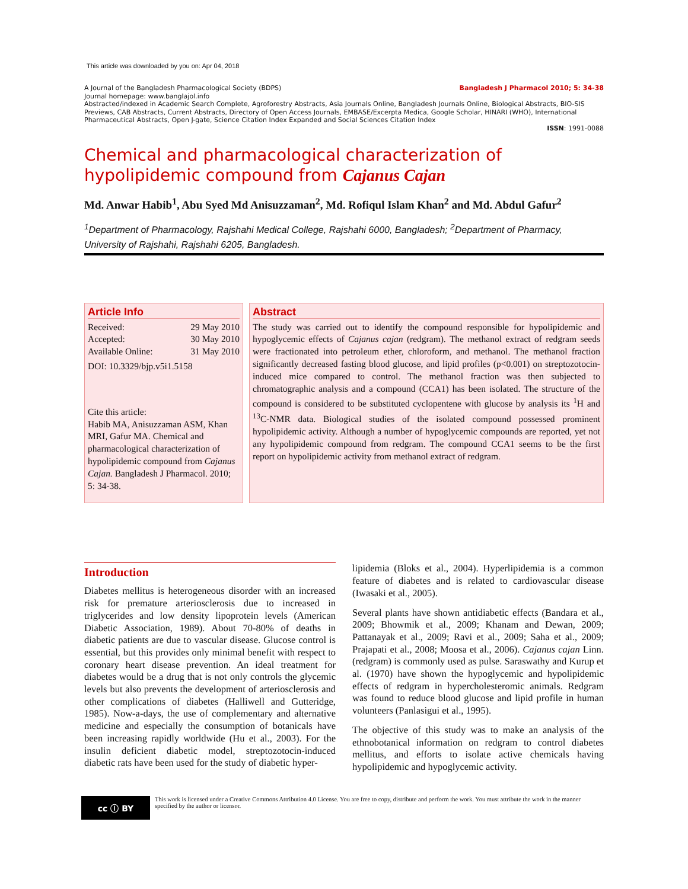This article was downloaded by you on: Apr 04, 2018
A Journal of the Bangladesh Pharmacological Society (BDPS) Bangladesh J Pharmacol 2010; 5: 34-38
Journal homepage: www.banglajol.info
Abstracted/indexed in Academic Search Complete, Agroforestry Abstracts, Asia Journals Online, Bangladesh Journals Online, Biological Abstracts, BIO-SIS Previews, CAB Abstracts, Current Abstracts, Directory of Open Access Journals, EMBASE/Excerpta Medica, Google Scholar, HINARI (WHO), International Pharmaceutical Abstracts, Open J-gate, Science Citation Index Expanded and Social Sciences Citation Index
ISSN: 1991-0088
Chemical and pharmacological characterization of hypolipidemic compound from Cajanus Cajan
Md. Anwar Habib<sup>1</sup>, Abu Syed Md Anisuzzaman<sup>2</sup>, Md. Rofiqul Islam Khan<sup>2</sup> and Md. Abdul Gafur<sup>2</sup>
<sup>1</sup> Department of Pharmacology, Rajshahi Medical College, Rajshahi 6000, Bangladesh; <sup>2</sup>Department of Pharmacy, University of Rajshahi, Rajshahi 6205, Bangladesh.
Article Info
Received: 29 May 2010
Accepted: 30 May 2010
Available Online: 31 May 2010
DOI: 10.3329/bjp.v5i1.5158
Cite this article:
Habib MA, Anisuzzaman ASM, Khan MRI, Gafur MA. Chemical and pharmacological characterization of hypolipidemic compound from Cajanus Cajan. Bangladesh J Pharmacol. 2010; 5: 34-38.
Abstract
The study was carried out to identify the compound responsible for hypolipidemic and hypoglycemic effects of Cajanus cajan (redgram). The methanol extract of redgram seeds were fractionated into petroleum ether, chloroform, and methanol. The methanol fraction significantly decreased fasting blood glucose, and lipid profiles (p<0.001) on streptozotocin-induced mice compared to control. The methanol fraction was then subjected to chromatographic analysis and a compound (CCA1) has been isolated. The structure of the compound is considered to be substituted cyclopentene with glucose by analysis its <sup>1</sup>H and <sup>13</sup>C-NMR data. Biological studies of the isolated compound possessed prominent hypolipidemic activity. Although a number of hypoglycemic compounds are reported, yet not any hypolipidemic compound from redgram. The compound CCA1 seems to be the first report on hypolipidemic activity from methanol extract of redgram.
Introduction
Diabetes mellitus is heterogeneous disorder with an increased risk for premature arteriosclerosis due to increased in triglycerides and low density lipoprotein levels (American Diabetic Association, 1989). About 70-80% of deaths in diabetic patients are due to vascular disease. Glucose control is essential, but this provides only minimal benefit with respect to coronary heart disease prevention. An ideal treatment for diabetes would be a drug that is not only controls the glycemic levels but also prevents the development of arteriosclerosis and other complications of diabetes (Halliwell and Gutteridge, 1985). Now-a-days, the use of complementary and alternative medicine and especially the consumption of botanicals have been increasing rapidly worldwide (Hu et al., 2003). For the insulin deficient diabetic model, streptozotocin-induced diabetic rats have been used for the study of diabetic hyper-
lipidemia (Bloks et al., 2004). Hyperlipidemia is a common feature of diabetes and is related to cardiovascular disease (Iwasaki et al., 2005).
Several plants have shown antidiabetic effects (Bandara et al., 2009; Bhowmik et al., 2009; Khanam and Dewan, 2009; Pattanayak et al., 2009; Ravi et al., 2009; Saha et al., 2009; Prajapati et al., 2008; Moosa et al., 2006). Cajanus cajan Linn. (redgram) is commonly used as pulse. Saraswathy and Kurup et al. (1970) have shown the hypoglycemic and hypolipidemic effects of redgram in hypercholesteromic animals. Redgram was found to reduce blood glucose and lipid profile in human volunteers (Panlasigui et al., 1995).
The objective of this study was to make an analysis of the ethnobotanical information on redgram to control diabetes mellitus, and efforts to isolate active chemicals having hypolipidemic and hypoglycemic activity.
cc ⓘ BY
This work is licensed under a Creative Commons Attribution 4.0 License. You are free to copy, distribute and perform the work. You must attribute the work in the manner specified by the author or licensor.